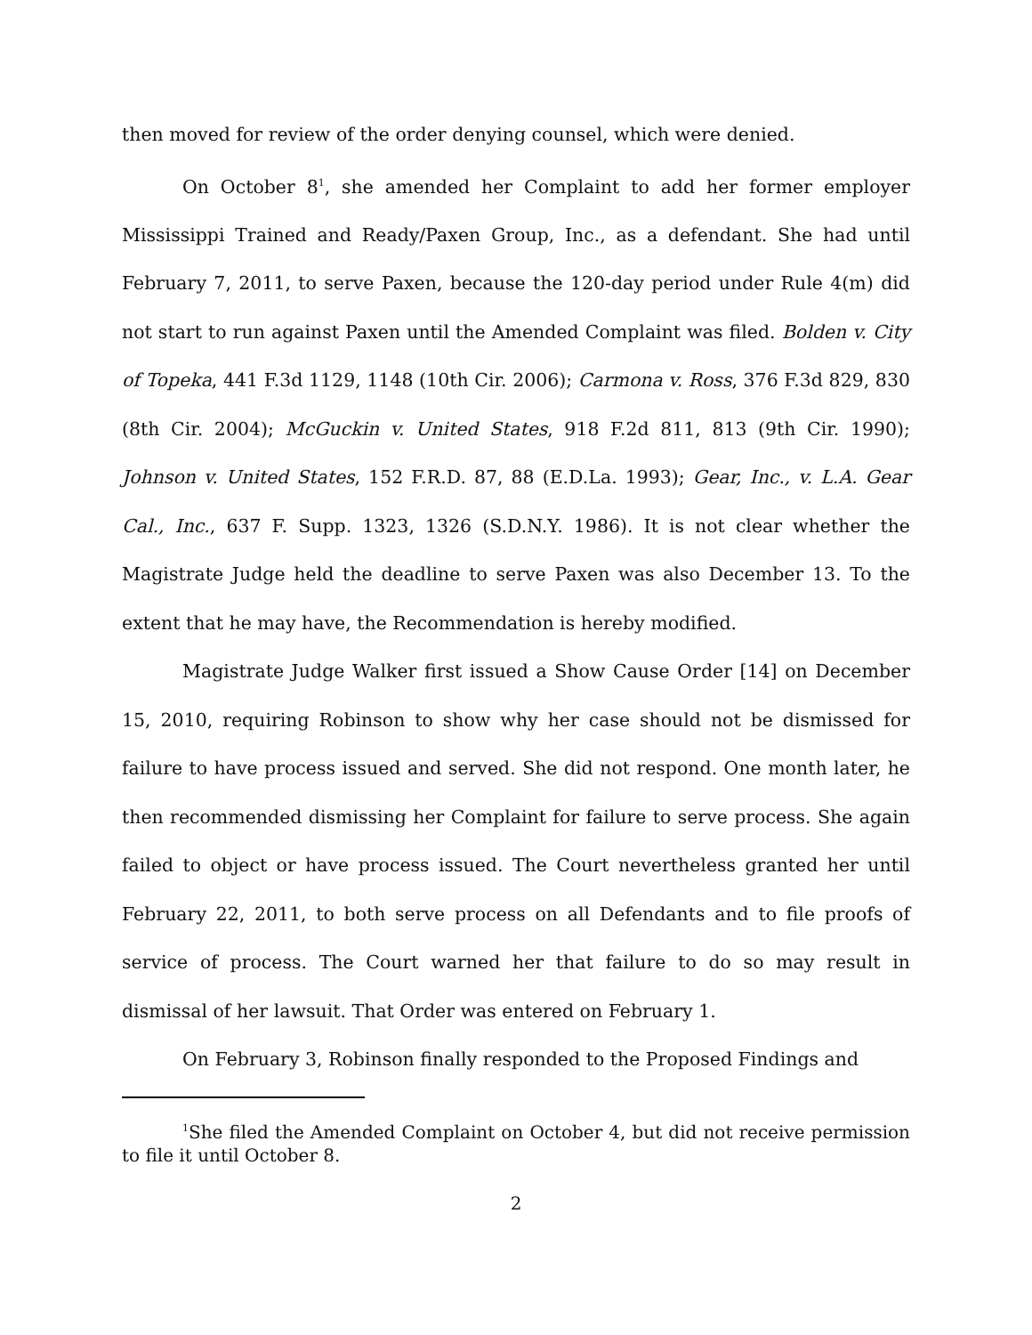then moved for review of the order denying counsel, which were denied.
On October 8<sup>1</sup>, she amended her Complaint to add her former employer Mississippi Trained and Ready/Paxen Group, Inc., as a defendant. She had until February 7, 2011, to serve Paxen, because the 120-day period under Rule 4(m) did not start to run against Paxen until the Amended Complaint was filed. Bolden v. City of Topeka, 441 F.3d 1129, 1148 (10th Cir. 2006); Carmona v. Ross, 376 F.3d 829, 830 (8th Cir. 2004); McGuckin v. United States, 918 F.2d 811, 813 (9th Cir. 1990); Johnson v. United States, 152 F.R.D. 87, 88 (E.D.La. 1993); Gear, Inc., v. L.A. Gear Cal., Inc., 637 F. Supp. 1323, 1326 (S.D.N.Y. 1986). It is not clear whether the Magistrate Judge held the deadline to serve Paxen was also December 13. To the extent that he may have, the Recommendation is hereby modified.
Magistrate Judge Walker first issued a Show Cause Order [14] on December 15, 2010, requiring Robinson to show why her case should not be dismissed for failure to have process issued and served. She did not respond. One month later, he then recommended dismissing her Complaint for failure to serve process. She again failed to object or have process issued. The Court nevertheless granted her until February 22, 2011, to both serve process on all Defendants and to file proofs of service of process. The Court warned her that failure to do so may result in dismissal of her lawsuit. That Order was entered on February 1.
On February 3, Robinson finally responded to the Proposed Findings and
<sup>1</sup> She filed the Amended Complaint on October 4, but did not receive permission to file it until October 8.
2